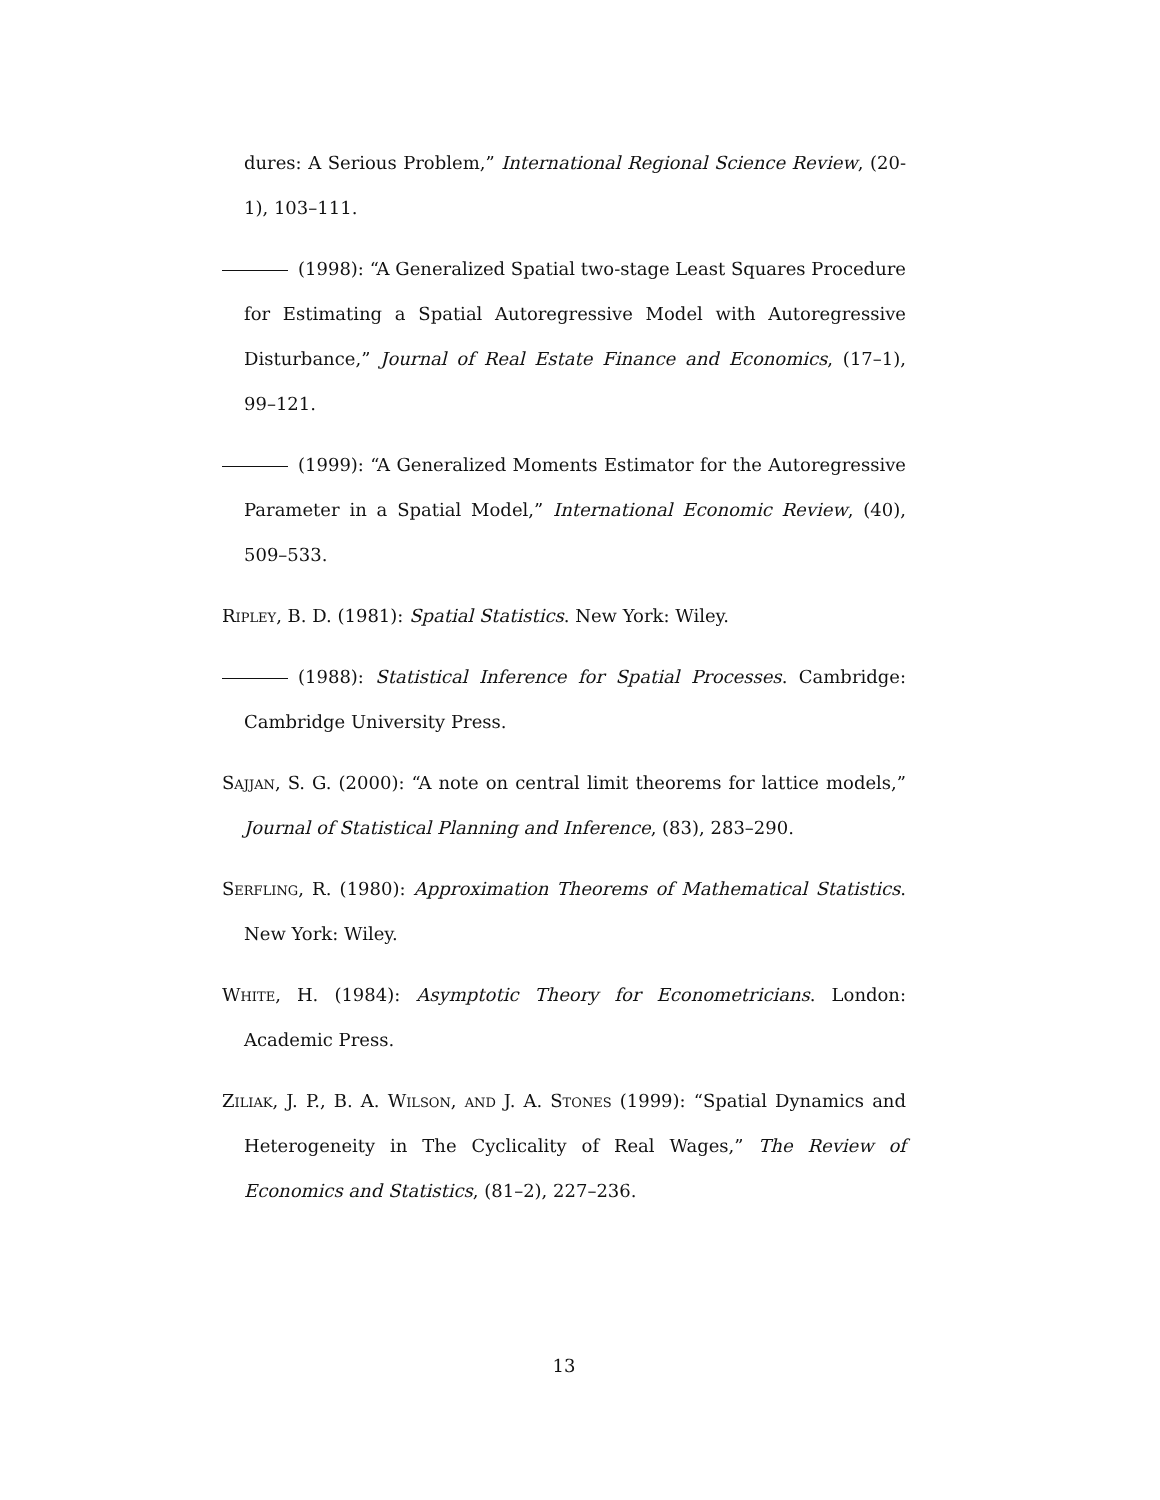dures: A Serious Problem,” International Regional Science Review, (20-1), 103–111.
(1998): “A Generalized Spatial two-stage Least Squares Procedure for Estimating a Spatial Autoregressive Model with Autoregressive Disturbance,” Journal of Real Estate Finance and Economics, (17–1), 99–121.
(1999): “A Generalized Moments Estimator for the Autoregressive Parameter in a Spatial Model,” International Economic Review, (40), 509–533.
Ripley, B. D. (1981): Spatial Statistics. New York: Wiley.
(1988): Statistical Inference for Spatial Processes. Cambridge: Cambridge University Press.
Sajjan, S. G. (2000): “A note on central limit theorems for lattice models,” Journal of Statistical Planning and Inference, (83), 283–290.
Serfling, R. (1980): Approximation Theorems of Mathematical Statistics. New York: Wiley.
White, H. (1984): Asymptotic Theory for Econometricians. London: Academic Press.
Ziliak, J. P., B. A. Wilson, and J. A. Stones (1999): “Spatial Dynamics and Heterogeneity in The Cyclicality of Real Wages,” The Review of Economics and Statistics, (81–2), 227–236.
13